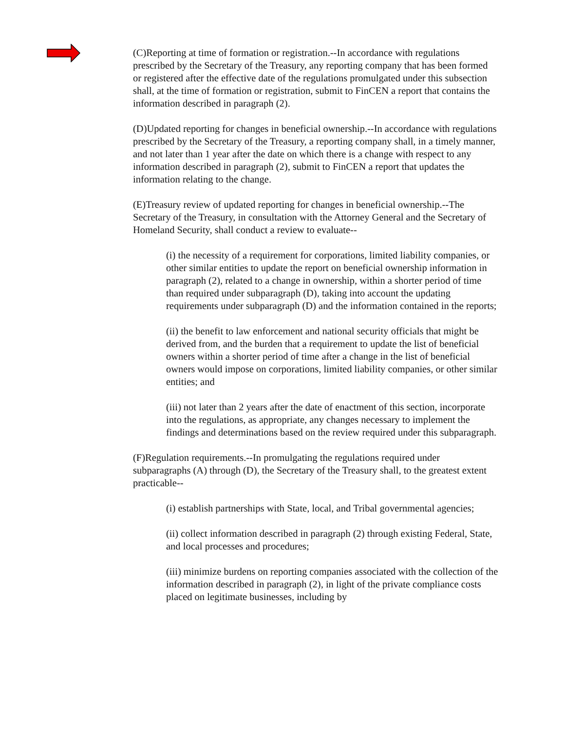(C)Reporting at time of formation or registration.--In accordance with regulations prescribed by the Secretary of the Treasury, any reporting company that has been formed or registered after the effective date of the regulations promulgated under this subsection shall, at the time of formation or registration, submit to FinCEN a report that contains the information described in paragraph (2).
(D)Updated reporting for changes in beneficial ownership.--In accordance with regulations prescribed by the Secretary of the Treasury, a reporting company shall, in a timely manner, and not later than 1 year after the date on which there is a change with respect to any information described in paragraph (2), submit to FinCEN a report that updates the information relating to the change.
(E)Treasury review of updated reporting for changes in beneficial ownership.--The Secretary of the Treasury, in consultation with the Attorney General and the Secretary of Homeland Security, shall conduct a review to evaluate--
(i) the necessity of a requirement for corporations, limited liability companies, or other similar entities to update the report on beneficial ownership information in paragraph (2), related to a change in ownership, within a shorter period of time than required under subparagraph (D), taking into account the updating requirements under subparagraph (D) and the information contained in the reports;
(ii) the benefit to law enforcement and national security officials that might be derived from, and the burden that a requirement to update the list of beneficial owners within a shorter period of time after a change in the list of beneficial owners would impose on corporations, limited liability companies, or other similar entities; and
(iii) not later than 2 years after the date of enactment of this section, incorporate into the regulations, as appropriate, any changes necessary to implement the findings and determinations based on the review required under this subparagraph.
(F)Regulation requirements.--In promulgating the regulations required under subparagraphs (A) through (D), the Secretary of the Treasury shall, to the greatest extent practicable--
(i) establish partnerships with State, local, and Tribal governmental agencies;
(ii) collect information described in paragraph (2) through existing Federal, State, and local processes and procedures;
(iii) minimize burdens on reporting companies associated with the collection of the information described in paragraph (2), in light of the private compliance costs placed on legitimate businesses, including by